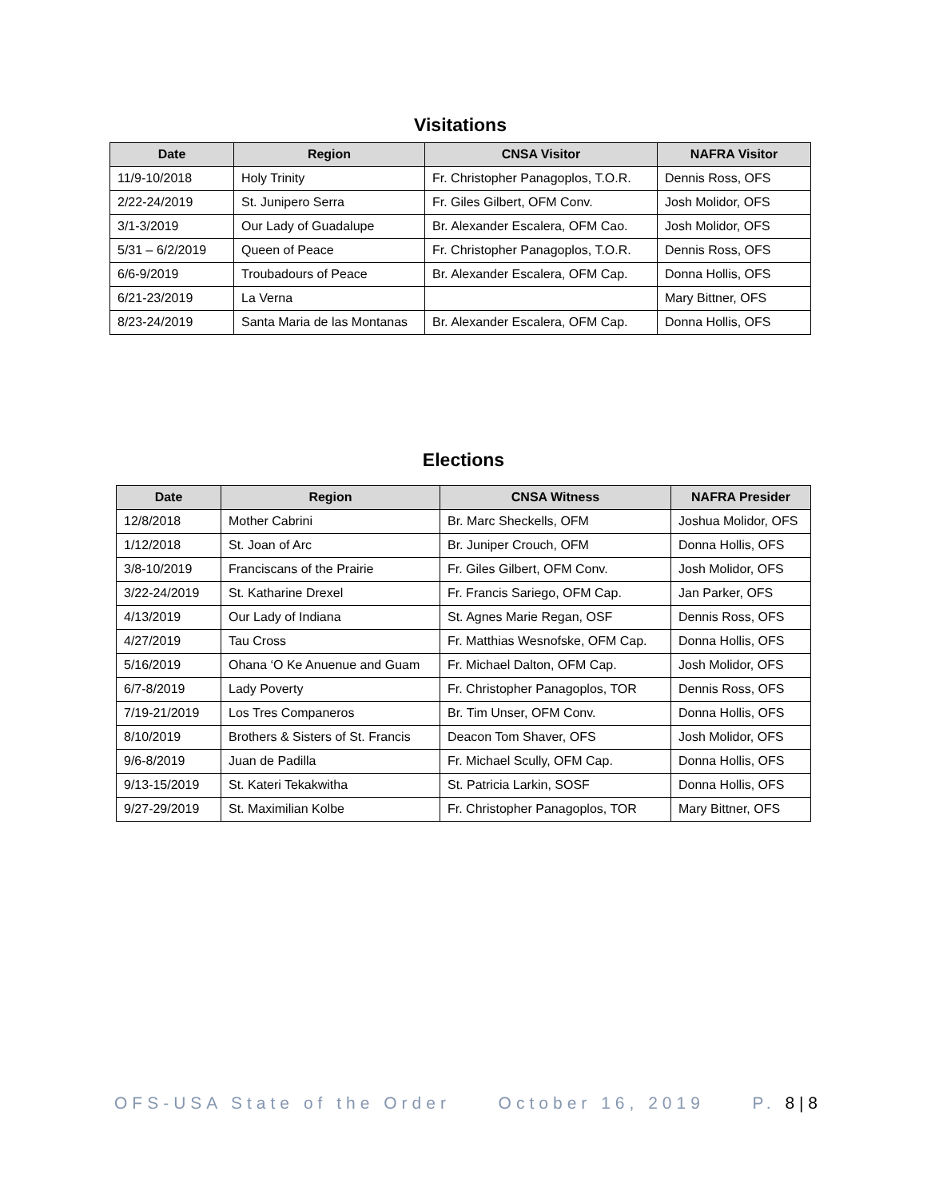Visitations
| Date | Region | CNSA Visitor | NAFRA Visitor |
| --- | --- | --- | --- |
| 11/9-10/2018 | Holy Trinity | Fr. Christopher Panagoplos, T.O.R. | Dennis Ross, OFS |
| 2/22-24/2019 | St. Junipero Serra | Fr. Giles Gilbert, OFM Conv. | Josh Molidor, OFS |
| 3/1-3/2019 | Our Lady of Guadalupe | Br. Alexander Escalera, OFM Cao. | Josh Molidor, OFS |
| 5/31 – 6/2/2019 | Queen of Peace | Fr. Christopher Panagoplos, T.O.R. | Dennis Ross, OFS |
| 6/6-9/2019 | Troubadours of Peace | Br. Alexander Escalera, OFM Cap. | Donna Hollis, OFS |
| 6/21-23/2019 | La Verna | | Mary Bittner, OFS |
| 8/23-24/2019 | Santa Maria de las Montanas | Br. Alexander Escalera, OFM Cap. | Donna Hollis, OFS |
Elections
| Date | Region | CNSA Witness | NAFRA Presider |
| --- | --- | --- | --- |
| 12/8/2018 | Mother Cabrini | Br. Marc Sheckells, OFM | Joshua Molidor, OFS |
| 1/12/2018 | St. Joan of Arc | Br. Juniper Crouch, OFM | Donna Hollis, OFS |
| 3/8-10/2019 | Franciscans of the Prairie | Fr. Giles Gilbert, OFM Conv. | Josh Molidor, OFS |
| 3/22-24/2019 | St. Katharine Drexel | Fr. Francis Sariego, OFM Cap. | Jan Parker, OFS |
| 4/13/2019 | Our Lady of Indiana | St. Agnes Marie Regan, OSF | Dennis Ross, OFS |
| 4/27/2019 | Tau Cross | Fr. Matthias Wesnofske, OFM Cap. | Donna Hollis, OFS |
| 5/16/2019 | Ohana ‘O Ke Anuenue and Guam | Fr. Michael Dalton, OFM Cap. | Josh Molidor, OFS |
| 6/7-8/2019 | Lady Poverty | Fr. Christopher Panagoplos, TOR | Dennis Ross, OFS |
| 7/19-21/2019 | Los Tres Companeros | Br. Tim Unser, OFM Conv. | Donna Hollis, OFS |
| 8/10/2019 | Brothers & Sisters of St. Francis | Deacon Tom Shaver, OFS | Josh Molidor, OFS |
| 9/6-8/2019 | Juan de Padilla | Fr. Michael Scully, OFM Cap. | Donna Hollis, OFS |
| 9/13-15/2019 | St. Kateri Tekakwitha | St. Patricia Larkin, SOSF | Donna Hollis, OFS |
| 9/27-29/2019 | St. Maximilian Kolbe | Fr. Christopher Panagoplos, TOR | Mary Bittner, OFS |
OFS-USA State of the Order October 16, 2019 P. 8 | 8